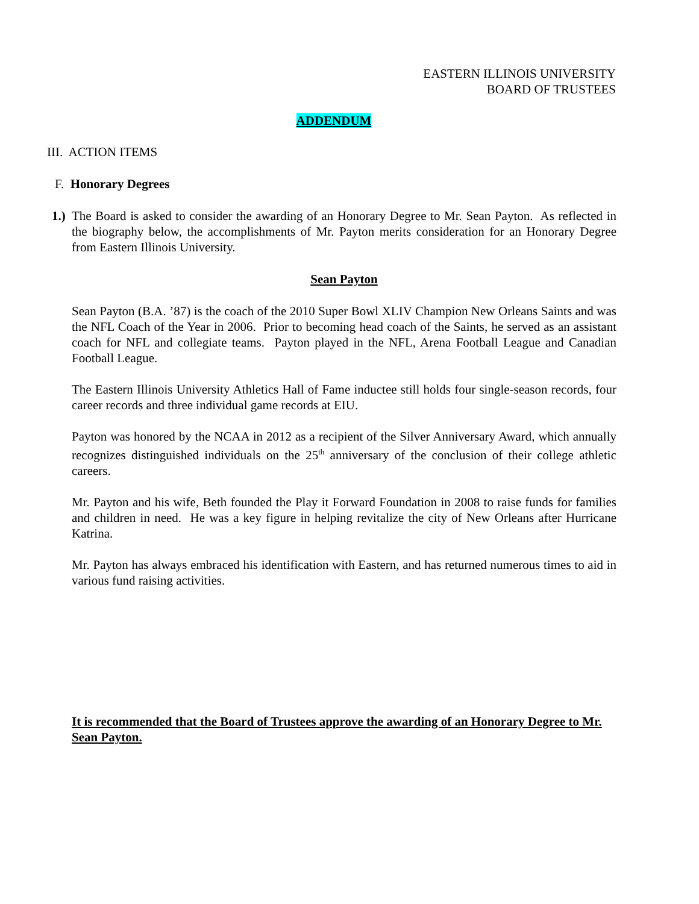EASTERN ILLINOIS UNIVERSITY
BOARD OF TRUSTEES
ADDENDUM
III. ACTION ITEMS
F. Honorary Degrees
1.) The Board is asked to consider the awarding of an Honorary Degree to Mr. Sean Payton. As reflected in the biography below, the accomplishments of Mr. Payton merits consideration for an Honorary Degree from Eastern Illinois University.
Sean Payton
Sean Payton (B.A. ’87) is the coach of the 2010 Super Bowl XLIV Champion New Orleans Saints and was the NFL Coach of the Year in 2006. Prior to becoming head coach of the Saints, he served as an assistant coach for NFL and collegiate teams. Payton played in the NFL, Arena Football League and Canadian Football League.
The Eastern Illinois University Athletics Hall of Fame inductee still holds four single-season records, four career records and three individual game records at EIU.
Payton was honored by the NCAA in 2012 as a recipient of the Silver Anniversary Award, which annually recognizes distinguished individuals on the 25<sup>th</sup> anniversary of the conclusion of their college athletic careers.
Mr. Payton and his wife, Beth founded the Play it Forward Foundation in 2008 to raise funds for families and children in need. He was a key figure in helping revitalize the city of New Orleans after Hurricane Katrina.
Mr. Payton has always embraced his identification with Eastern, and has returned numerous times to aid in various fund raising activities.
It is recommended that the Board of Trustees approve the awarding of an Honorary Degree to Mr. Sean Payton.